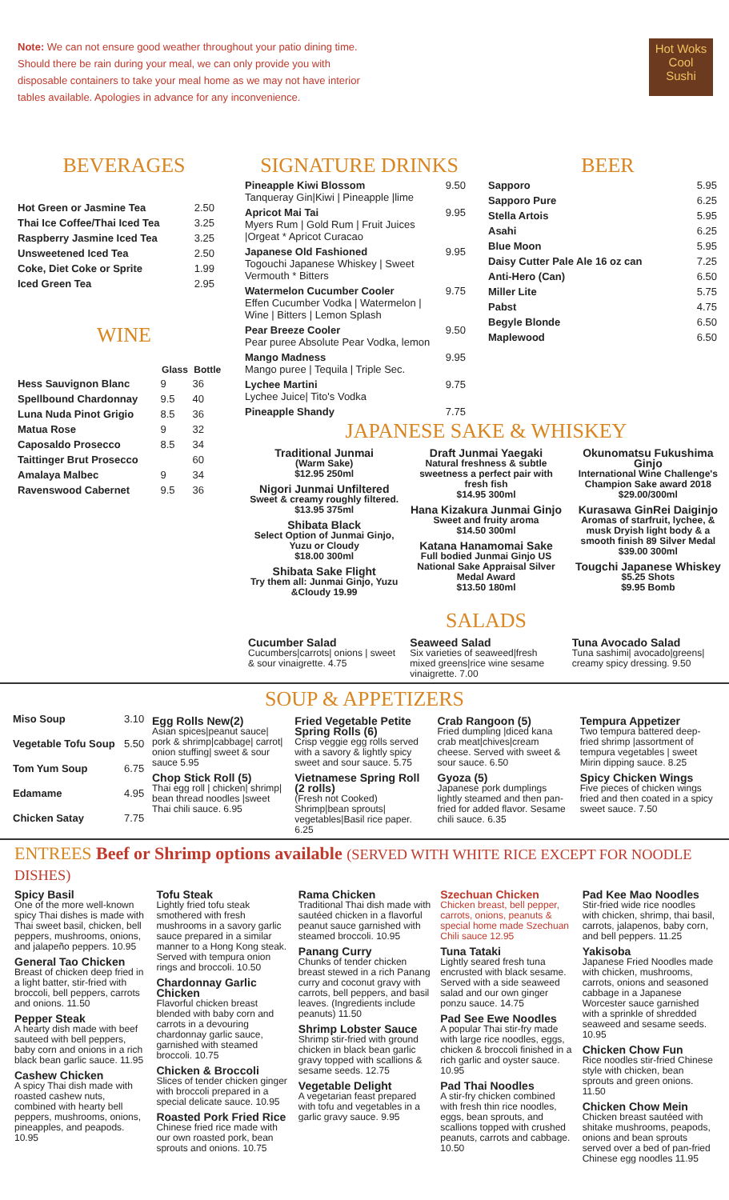Note: We can not ensure good weather throughout your patio dining time. Should there be rain during your meal, we can only provide you with disposable containers to take your meal home as we may not have interior tables available. Apologies in advance for any inconvenience.
Hot Woks
Cool
Sushi
BEVERAGES
| Hot Green or Jasmine Tea | 2.50 |
| Thai Ice Coffee/Thai Iced Tea | 3.25 |
| Raspberry Jasmine Iced Tea | 3.25 |
| Unsweetened Iced Tea | 2.50 |
| Coke, Diet Coke or Sprite | 1.99 |
| Iced Green Tea | 2.95 |
WINE
| | Glass | Bottle |
| --- | --- | --- |
| Hess Sauvignon Blanc | 9 | 36 |
| Spellbound Chardonnay | 9.5 | 40 |
| Luna Nuda Pinot Grigio | 8.5 | 36 |
| Matua Rose | 9 | 32 |
| Caposaldo Prosecco | 8.5 | 34 |
| Taittinger Brut Prosecco | | 60 |
| Amalaya Malbec | 9 | 34 |
| Ravenswood Cabernet | 9.5 | 36 |
SIGNATURE DRINKS
| Pineapple Kiwi Blossom Tanqueray Gin/Kiwi / Pineapple /lime | 9.50 |
| Apricot Mai Tai Myers Rum / Gold Rum / Fruit Juices /Orgeat * Apricot Curacao | 9.95 |
| Japanese Old Fashioned Togouchi Japanese Whiskey / Sweet Vermouth * Bitters | 9.95 |
| Watermelon Cucumber Cooler Effen Cucumber Vodka / Watermelon / Wine / Bitters / Lemon Splash | 9.75 |
| Pear Breeze Cooler Pear puree Absolute Pear Vodka, lemon | 9.50 |
| Mango Madness Mango puree / Tequila / Triple Sec. | 9.95 |
| Lychee Martini Lychee Juice/ Tito's Vodka | 9.75 |
| Pineapple Shandy | 7.75 |
BEER
| Sapporo | 5.95 |
| Sapporo Pure | 6.25 |
| Stella Artois | 5.95 |
| Asahi | 6.25 |
| Blue Moon | 5.95 |
| Daisy Cutter Pale Ale 16 oz can | 7.25 |
| Anti-Hero (Can) | 6.50 |
| Miller Lite | 5.75 |
| Pabst | 4.75 |
| Begyle Blonde | 6.50 |
| Maplewood | 6.50 |
JAPANESE SAKE & WHISKEY
Traditional Junmai
(Warm Sake)
$12.95 250ml
Nigori Junmai Unfiltered
Sweet & creamy roughly filtered.
$13.95 375ml
Shibata Black
Select Option of Junmai Ginjo, Yuzu or Cloudy
$18.00 300ml
Shibata Sake Flight
Try them all: Junmai Ginjo, Yuzu &Cloudy 19.99
Draft Junmai Yaegaki
Natural freshness & subtle sweetness a perfect pair with fresh fish
$14.95 300ml
Hana Kizakura Junmai Ginjo
Sweet and fruity aroma
$14.50 300ml
Katana Hanamomai Sake
Full bodied Junmai Ginjo US National Sake Appraisal Silver Medal Award
$13.50 180ml
Okunomatsu Fukushima Ginjo
International Wine Challenge's Champion Sake award 2018
$29.00/300ml
Kurasawa GinRei Daiginjo
Aromas of starfruit, lychee, & musk Dryish light body & a smooth finish 89 Silver Medal
$39.00 300ml
Tougchi Japanese Whiskey
$5.25 Shots
$9.95 Bomb
SALADS
Cucumber Salad
Cucumbers|carrots| onions | sweet & sour vinaigrette. 4.75
Seaweed Salad
Six varieties of seaweed|fresh mixed greens|rice wine sesame vinaigrette. 7.00
Tuna Avocado Salad
Tuna sashimi| avocado|greens| creamy spicy dressing. 9.50
SOUP & APPETIZERS
| Miso Soup | 3.10 |
| Vegetable Tofu Soup | 5.50 |
| Tom Yum Soup | 6.75 |
| Edamame | 4.95 |
| Chicken Satay | 7.75 |
Egg Rolls New(2)
Asian spices|peanut sauce| pork & shrimp|cabbage| carrot| onion stuffing| sweet & sour sauce 5.95
Chop Stick Roll (5)
Thai egg roll | chicken| shrimp| bean thread noodles |sweet Thai chili sauce. 6.95
Fried Vegetable Petite Spring Rolls (6)
Crisp veggie egg rolls served with a savory & lightly spicy sweet and sour sauce. 5.75
Vietnamese Spring Roll (2 rolls)
(Fresh not Cooked) Shrimp|bean sprouts| vegetables|Basil rice paper. 6.25
Crab Rangoon (5)
Fried dumpling |diced kana crab meat|chives|cream cheese. Served with sweet & sour sauce. 6.50
Gyoza (5)
Japanese pork dumplings lightly steamed and then pan-fried for added flavor. Sesame chili sauce. 6.35
Tempura Appetizer
Two tempura battered deep-fried shrimp |assortment of tempura vegetables | sweet Mirin dipping sauce. 8.25
Spicy Chicken Wings
Five pieces of chicken wings fried and then coated in a spicy sweet sauce. 7.50
ENTREES Beef or Shrimp options available (SERVED WITH WHITE RICE EXCEPT FOR NOODLE DISHES)
Spicy Basil
One of the more well-known spicy Thai dishes is made with Thai sweet basil, chicken, bell peppers, mushrooms, onions, and jalapeño peppers. 10.95
General Tao Chicken
Breast of chicken deep fried in a light batter, stir-fried with broccoli, bell peppers, carrots and onions. 11.50
Pepper Steak
A hearty dish made with beef sauteed with bell peppers, baby corn and onions in a rich black bean garlic sauce. 11.95
Cashew Chicken
A spicy Thai dish made with roasted cashew nuts, combined with hearty bell peppers, mushrooms, onions, pineapples, and peapods. 10.95
Tofu Steak
Lightly fried tofu steak smothered with fresh mushrooms in a savory garlic sauce prepared in a similar manner to a Hong Kong steak. Served with tempura onion rings and broccoli. 10.50
Chardonnay Garlic Chicken
Flavorful chicken breast blended with baby corn and carrots in a devouring chardonnay garlic sauce, garnished with steamed broccoli. 10.75
Chicken & Broccoli
Slices of tender chicken ginger with broccoli prepared in a special delicate sauce. 10.95
Roasted Pork Fried Rice
Chinese fried rice made with our own roasted pork, bean sprouts and onions. 10.75
Rama Chicken
Traditional Thai dish made with sautéed chicken in a flavorful peanut sauce garnished with steamed broccoli. 10.95
Panang Curry
Chunks of tender chicken breast stewed in a rich Panang curry and coconut gravy with carrots, bell peppers, and basil leaves. (Ingredients include peanuts) 11.50
Shrimp Lobster Sauce
Shrimp stir-fried with ground chicken in black bean garlic gravy topped with scallions & sesame seeds. 12.75
Vegetable Delight
A vegetarian feast prepared with tofu and vegetables in a garlic gravy sauce. 9.95
Szechuan Chicken
Chicken breast, bell pepper, carrots, onions, peanuts & special home made Szechuan Chili sauce 12.95
Tuna Tataki
Lightly seared fresh tuna encrusted with black sesame. Served with a side seaweed salad and our own ginger ponzu sauce. 14.75
Pad See Ewe Noodles
A popular Thai stir-fry made with large rice noodles, eggs, chicken & broccoli finished in a rich garlic and oyster sauce. 10.95
Pad Thai Noodles
A stir-fry chicken combined with fresh thin rice noodles, eggs, bean sprouts, and scallions topped with crushed peanuts, carrots and cabbage. 10.50
Pad Kee Mao Noodles
Stir-fried wide rice noodles with chicken, shrimp, thai basil, carrots, jalapenos, baby corn, and bell peppers. 11.25
Yakisoba
Japanese Fried Noodles made with chicken, mushrooms, carrots, onions and seasoned cabbage in a Japanese Worcester sauce garnished with a sprinkle of shredded seaweed and sesame seeds. 10.95
Chicken Chow Fun
Rice noodles stir-fried Chinese style with chicken, bean sprouts and green onions. 11.50
Chicken Chow Mein
Chicken breast sautéed with shitake mushrooms, peapods, onions and bean sprouts served over a bed of pan-fried Chinese egg noodles 11.95